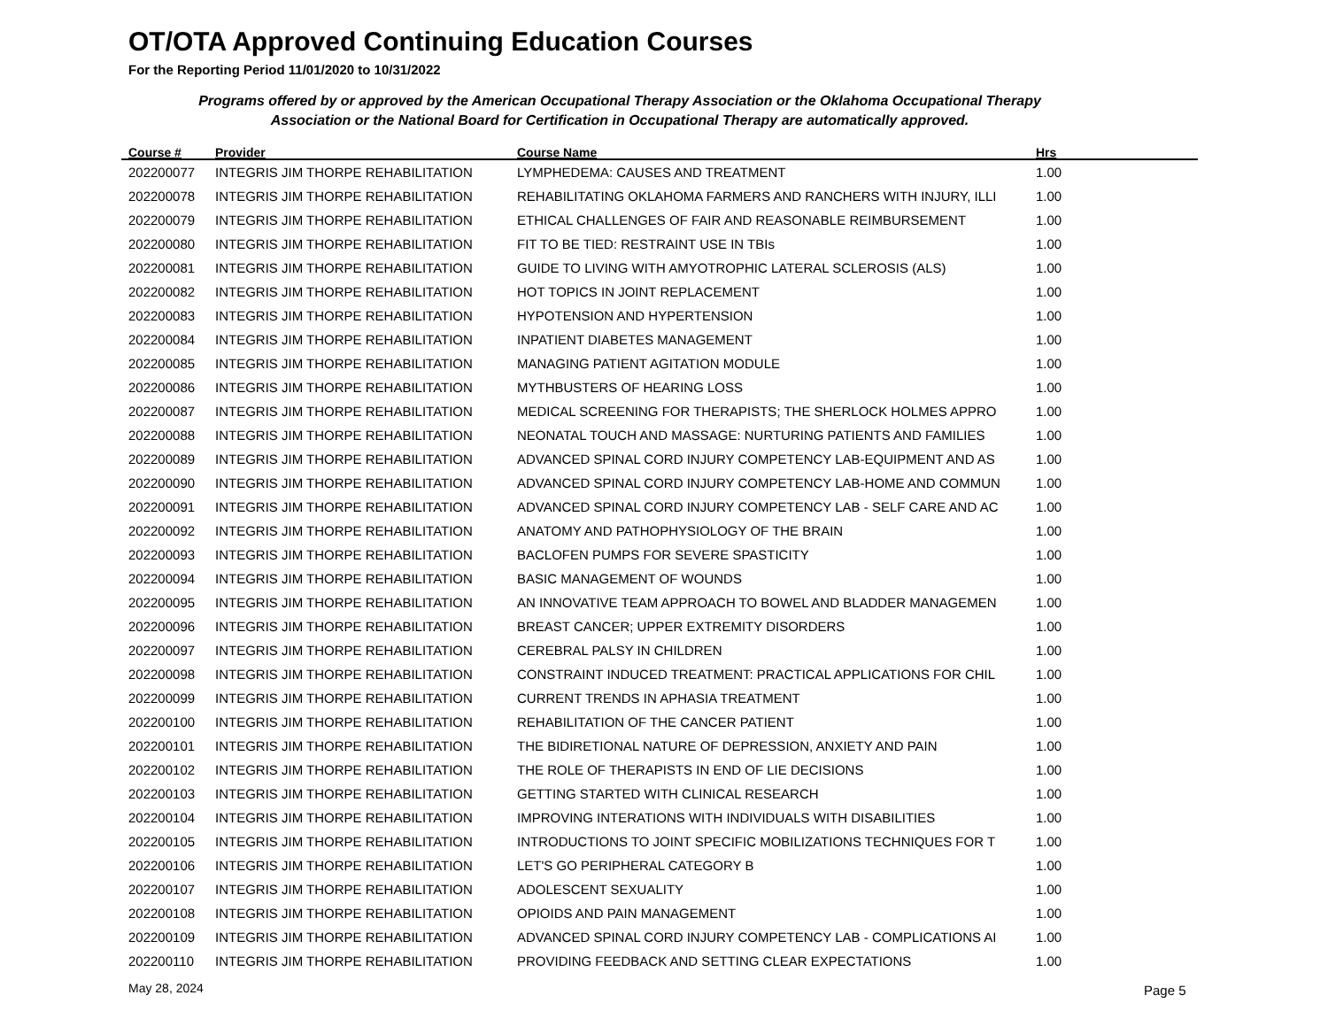OT/OTA Approved Continuing Education Courses
For the Reporting Period 11/01/2020 to 10/31/2022
Programs offered by or approved by the American Occupational Therapy Association or the Oklahoma Occupational Therapy Association or the National Board for Certification in Occupational Therapy are automatically approved.
| Course # | Provider | Course Name | Hrs |
| --- | --- | --- | --- |
| 202200077 | INTEGRIS JIM THORPE REHABILITATION | LYMPHEDEMA: CAUSES AND TREATMENT | 1.00 |
| 202200078 | INTEGRIS JIM THORPE REHABILITATION | REHABILITATING OKLAHOMA FARMERS AND RANCHERS WITH INJURY, ILLI | 1.00 |
| 202200079 | INTEGRIS JIM THORPE REHABILITATION | ETHICAL CHALLENGES OF FAIR AND REASONABLE REIMBURSEMENT | 1.00 |
| 202200080 | INTEGRIS JIM THORPE REHABILITATION | FIT TO BE TIED: RESTRAINT USE IN TBIs | 1.00 |
| 202200081 | INTEGRIS JIM THORPE REHABILITATION | GUIDE TO LIVING WITH AMYOTROPHIC LATERAL SCLEROSIS (ALS) | 1.00 |
| 202200082 | INTEGRIS JIM THORPE REHABILITATION | HOT TOPICS IN JOINT REPLACEMENT | 1.00 |
| 202200083 | INTEGRIS JIM THORPE REHABILITATION | HYPOTENSION AND HYPERTENSION | 1.00 |
| 202200084 | INTEGRIS JIM THORPE REHABILITATION | INPATIENT DIABETES MANAGEMENT | 1.00 |
| 202200085 | INTEGRIS JIM THORPE REHABILITATION | MANAGING PATIENT AGITATION MODULE | 1.00 |
| 202200086 | INTEGRIS JIM THORPE REHABILITATION | MYTHBUSTERS OF HEARING LOSS | 1.00 |
| 202200087 | INTEGRIS JIM THORPE REHABILITATION | MEDICAL SCREENING FOR THERAPISTS; THE SHERLOCK HOLMES APPRO | 1.00 |
| 202200088 | INTEGRIS JIM THORPE REHABILITATION | NEONATAL TOUCH AND MASSAGE: NURTURING PATIENTS AND FAMILIES | 1.00 |
| 202200089 | INTEGRIS JIM THORPE REHABILITATION | ADVANCED SPINAL CORD INJURY COMPETENCY LAB-EQUIPMENT AND AS | 1.00 |
| 202200090 | INTEGRIS JIM THORPE REHABILITATION | ADVANCED SPINAL CORD INJURY COMPETENCY LAB-HOME AND COMMUN | 1.00 |
| 202200091 | INTEGRIS JIM THORPE REHABILITATION | ADVANCED SPINAL CORD INJURY COMPETENCY LAB - SELF CARE AND AC | 1.00 |
| 202200092 | INTEGRIS JIM THORPE REHABILITATION | ANATOMY AND PATHOPHYSIOLOGY OF THE BRAIN | 1.00 |
| 202200093 | INTEGRIS JIM THORPE REHABILITATION | BACLOFEN PUMPS FOR SEVERE SPASTICITY | 1.00 |
| 202200094 | INTEGRIS JIM THORPE REHABILITATION | BASIC MANAGEMENT OF WOUNDS | 1.00 |
| 202200095 | INTEGRIS JIM THORPE REHABILITATION | AN INNOVATIVE TEAM APPROACH TO BOWEL AND BLADDER MANAGEMEN | 1.00 |
| 202200096 | INTEGRIS JIM THORPE REHABILITATION | BREAST CANCER; UPPER EXTREMITY DISORDERS | 1.00 |
| 202200097 | INTEGRIS JIM THORPE REHABILITATION | CEREBRAL PALSY IN CHILDREN | 1.00 |
| 202200098 | INTEGRIS JIM THORPE REHABILITATION | CONSTRAINT INDUCED TREATMENT: PRACTICAL APPLICATIONS FOR CHIL | 1.00 |
| 202200099 | INTEGRIS JIM THORPE REHABILITATION | CURRENT TRENDS IN APHASIA TREATMENT | 1.00 |
| 202200100 | INTEGRIS JIM THORPE REHABILITATION | REHABILITATION OF THE CANCER PATIENT | 1.00 |
| 202200101 | INTEGRIS JIM THORPE REHABILITATION | THE BIDIRETIONAL NATURE OF DEPRESSION, ANXIETY AND PAIN | 1.00 |
| 202200102 | INTEGRIS JIM THORPE REHABILITATION | THE ROLE OF THERAPISTS IN END OF LIE DECISIONS | 1.00 |
| 202200103 | INTEGRIS JIM THORPE REHABILITATION | GETTING STARTED WITH CLINICAL RESEARCH | 1.00 |
| 202200104 | INTEGRIS JIM THORPE REHABILITATION | IMPROVING INTERATIONS WITH INDIVIDUALS WITH DISABILITIES | 1.00 |
| 202200105 | INTEGRIS JIM THORPE REHABILITATION | INTRODUCTIONS TO JOINT SPECIFIC MOBILIZATIONS TECHNIQUES FOR T | 1.00 |
| 202200106 | INTEGRIS JIM THORPE REHABILITATION | LET'S GO PERIPHERAL CATEGORY B | 1.00 |
| 202200107 | INTEGRIS JIM THORPE REHABILITATION | ADOLESCENT SEXUALITY | 1.00 |
| 202200108 | INTEGRIS JIM THORPE REHABILITATION | OPIOIDS AND PAIN MANAGEMENT | 1.00 |
| 202200109 | INTEGRIS JIM THORPE REHABILITATION | ADVANCED SPINAL CORD INJURY COMPETENCY LAB - COMPLICATIONS AI | 1.00 |
| 202200110 | INTEGRIS JIM THORPE REHABILITATION | PROVIDING FEEDBACK AND SETTING CLEAR EXPECTATIONS | 1.00 |
May 28, 2024 Page 5